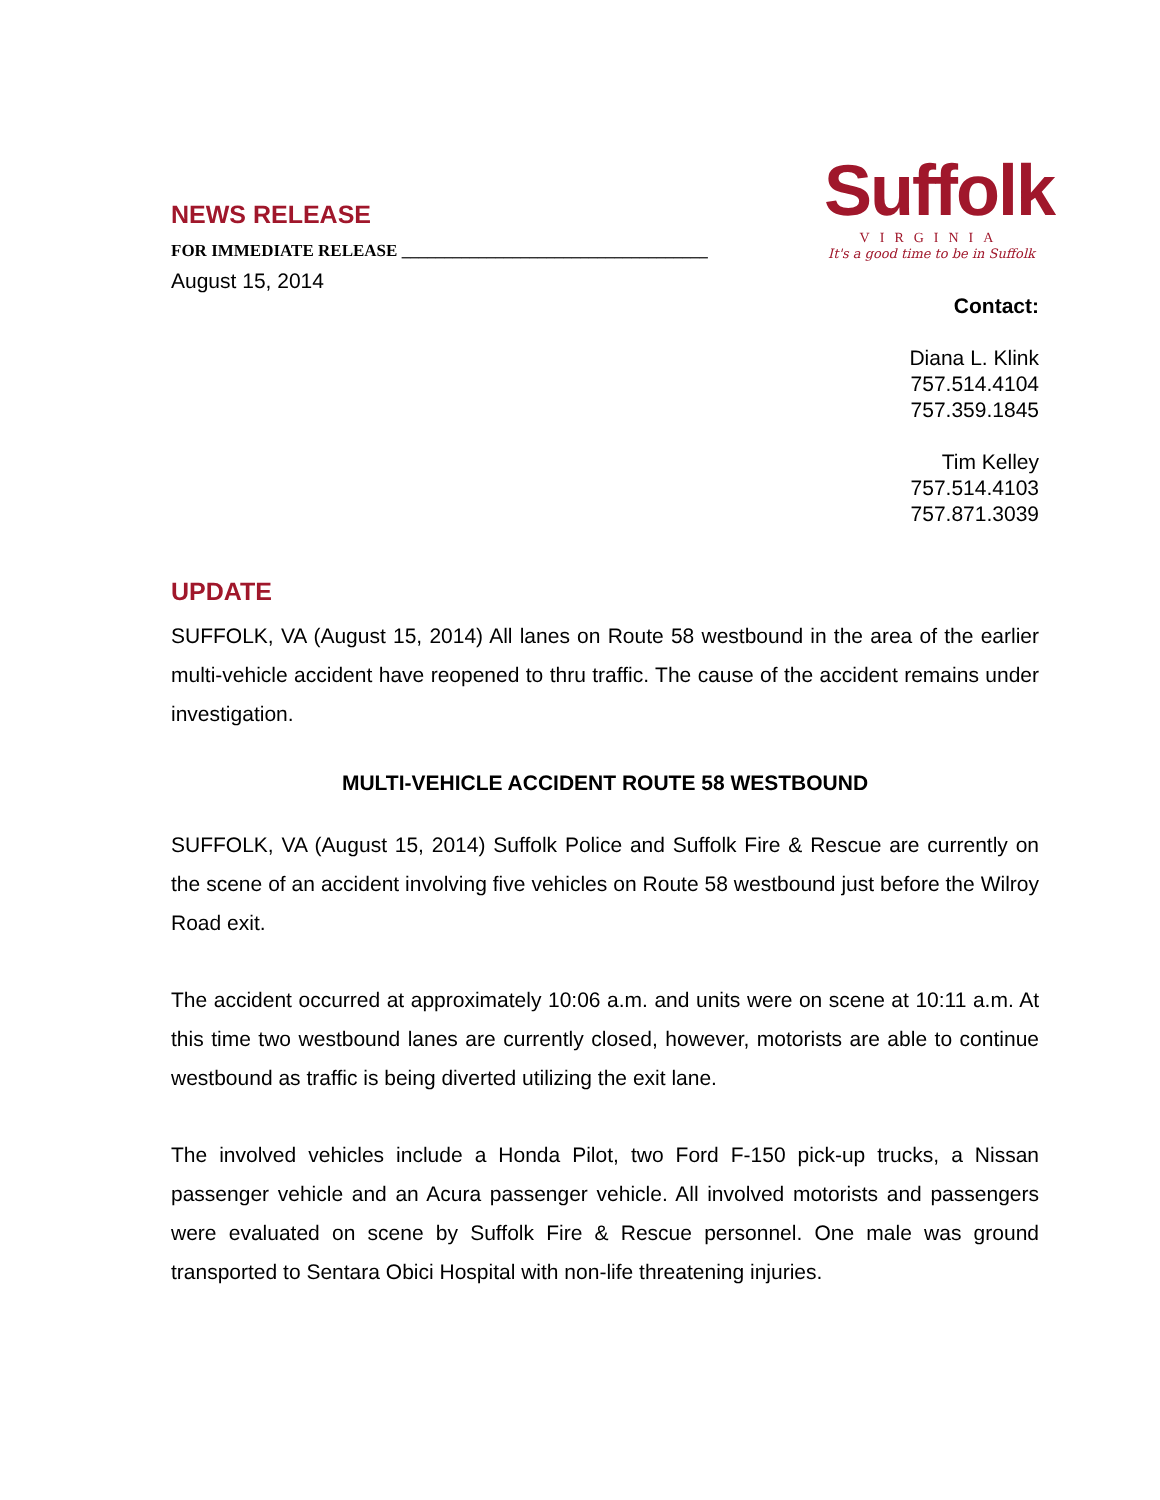NEWS RELEASE
FOR IMMEDIATE RELEASE ____________________________________
Suffolk
VIRGINIA
It's a good time to be in Suffolk
August 15, 2014
Contact:
Diana L. Klink
757.514.4104
757.359.1845
Tim Kelley
757.514.4103
757.871.3039
UPDATE
SUFFOLK, VA (August 15, 2014) All lanes on Route 58 westbound in the area of the earlier multi-vehicle accident have reopened to thru traffic. The cause of the accident remains under investigation.
MULTI-VEHICLE ACCIDENT ROUTE 58 WESTBOUND
SUFFOLK, VA (August 15, 2014) Suffolk Police and Suffolk Fire & Rescue are currently on the scene of an accident involving five vehicles on Route 58 westbound just before the Wilroy Road exit.
The accident occurred at approximately 10:06 a.m. and units were on scene at 10:11 a.m. At this time two westbound lanes are currently closed, however, motorists are able to continue westbound as traffic is being diverted utilizing the exit lane.
The involved vehicles include a Honda Pilot, two Ford F-150 pick-up trucks, a Nissan passenger vehicle and an Acura passenger vehicle. All involved motorists and passengers were evaluated on scene by Suffolk Fire & Rescue personnel. One male was ground transported to Sentara Obici Hospital with non-life threatening injuries.